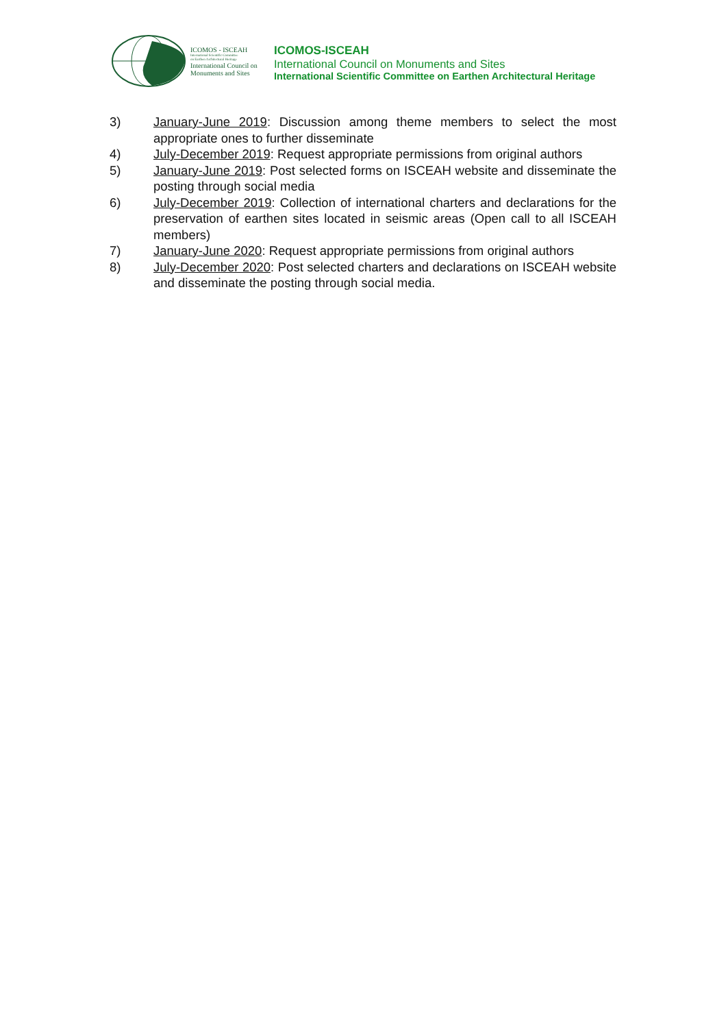ICOMOS - ISCEAH
International Scientific Committee
on Earthen Architectural Heritage
International Council on
Monuments and Sites
ICOMOS-ISCEAH
International Council on Monuments and Sites
International Scientific Committee on Earthen Architectural Heritage
3) January-June 2019: Discussion among theme members to select the most appropriate ones to further disseminate
4) July-December 2019: Request appropriate permissions from original authors
5) January-June 2019: Post selected forms on ISCEAH website and disseminate the posting through social media
6) July-December 2019: Collection of international charters and declarations for the preservation of earthen sites located in seismic areas (Open call to all ISCEAH members)
7) January-June 2020: Request appropriate permissions from original authors
8) July-December 2020: Post selected charters and declarations on ISCEAH website and disseminate the posting through social media.